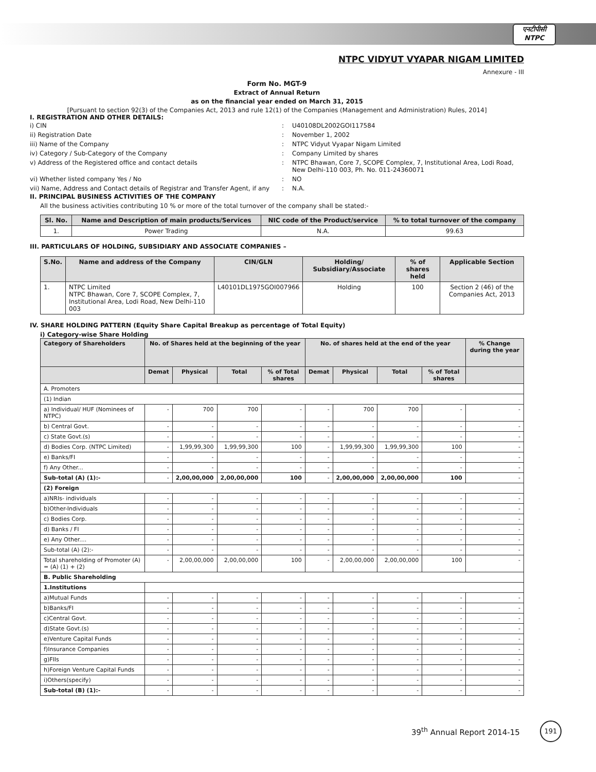एनटीपीसी
NTPC
NTPC VIDYUT VYAPAR NIGAM LIMITED
Annexure - III
Form No. MGT-9
Extract of Annual Return
as on the financial year ended on March 31, 2015
[Pursuant to section 92(3) of the Companies Act, 2013 and rule 12(1) of the Companies (Management and Administration) Rules, 2014]
I. REGISTRATION AND OTHER DETAILS:
| i) CIN | : | U40108DL2002GOI117584 |
| ii) Registration Date | : | November 1, 2002 |
| iii) Name of the Company | : | NTPC Vidyut Vyapar Nigam Limited |
| iv) Category / Sub-Category of the Company | : | Company Limited by shares |
| v) Address of the Registered office and contact details | : | NTPC Bhawan, Core 7, SCOPE Complex, 7, Institutional Area, Lodi Road, New Delhi-110 003, Ph. No. 011-24360071 |
| vi) Whether listed company Yes / No | : | NO |
| vii) Name, Address and Contact details of Registrar and Transfer Agent, if any | : | N.A. |
II. PRINCIPAL BUSINESS ACTIVITIES OF THE COMPANY
All the business activities contributing 10 % or more of the total turnover of the company shall be stated:-
| Sl. No. | Name and Description of main products/Services | NIC code of the Product/service | % to total turnover of the company |
| --- | --- | --- | --- |
| 1. | Power Trading | N.A. | 99.63 |
III. PARTICULARS OF HOLDING, SUBSIDIARY AND ASSOCIATE COMPANIES –
| S.No. | Name and address of the Company | CIN/GLN | Holding/ Subsidiary/Associate | % of shares held | Applicable Section |
| --- | --- | --- | --- | --- | --- |
| 1. | NTPC Limited NTPC Bhawan, Core 7, SCOPE Complex, 7, Institutional Area, Lodi Road, New Delhi-110 003 | L40101DL1975GOI007966 | Holding | 100 | Section 2 (46) of the Companies Act, 2013 |
IV. SHARE HOLDING PATTERN (Equity Share Capital Breakup as percentage of Total Equity)
i) Category-wise Share Holding
| Category of Shareholders | No. of Shares held at the beginning of the year | | | | No. of shares held at the end of the year | | | | % Change during the year |
| --- | --- | --- | --- | --- | --- | --- | --- | --- | --- |
| | Demat | Physical | Total | % of Total shares | Demat | Physical | Total | % of Total shares | |
| A. Promoters | | | | | | | | | |
| (1) Indian | | | | | | | | | |
| a) Individual/ HUF (Nominees of NTPC) | - | 700 | 700 | - | - | 700 | 700 | - | - |
| b) Central Govt. | - | - | - | - | - | - | - | - | - |
| c) State Govt.(s) | - | - | - | - | - | - | - | - | - |
| d) Bodies Corp. (NTPC Limited) | - | 1,99,99,300 | 1,99,99,300 | 100 | - | 1,99,99,300 | 1,99,99,300 | 100 | - |
| e) Banks/FI | - | - | - | - | - | - | - | - | - |
| f) Any Other... | - | - | - | - | - | - | - | - | - |
| Sub-total (A) (1):- | - | 2,00,00,000 | 2,00,00,000 | 100 | - | 2,00,00,000 | 2,00,00,000 | 100 | - |
| (2) Foreign | | | | | | | | | |
| a)NRIs- individuals | - | - | - | - | - | - | - | - | - |
| b)Other-Individuals | - | - | - | - | - | - | - | - | - |
| c) Bodies Corp. | - | - | - | - | - | - | - | - | - |
| d) Banks / FI | - | - | - | - | - | - | - | - | - |
| e) Any Other.... | - | - | - | - | - | - | - | - | - |
| Sub-total (A) (2):- | - | - | - | - | - | - | - | - | - |
| Total shareholding of Promoter (A) = (A) (1) + (2) | - | 2,00,00,000 | 2,00,00,000 | 100 | - | 2,00,00,000 | 2,00,00,000 | 100 | - |
| B. Public Shareholding | | | | | | | | | |
| 1.Institutions | | | | | | | | | |
| a)Mutual Funds | - | - | - | - | - | - | - | - | - |
| b)Banks/FI | - | - | - | - | - | - | - | - | - |
| c)Central Govt. | - | - | - | - | - | - | - | - | - |
| d)State Govt.(s) | - | - | - | - | - | - | - | - | - |
| e)Venture Capital Funds | - | - | - | - | - | - | - | - | - |
| f)Insurance Companies | - | - | - | - | - | - | - | - | - |
| g)FIIs | - | - | - | - | - | - | - | - | - |
| h)Foreign Venture Capital Funds | - | - | - | - | - | - | - | - | - |
| i)Others(specify) | - | - | - | - | - | - | - | - | - |
| Sub-total (B) (1):- | - | - | - | - | - | - | - | - | - |
39<sup>th</sup> Annual Report 2014-15
191